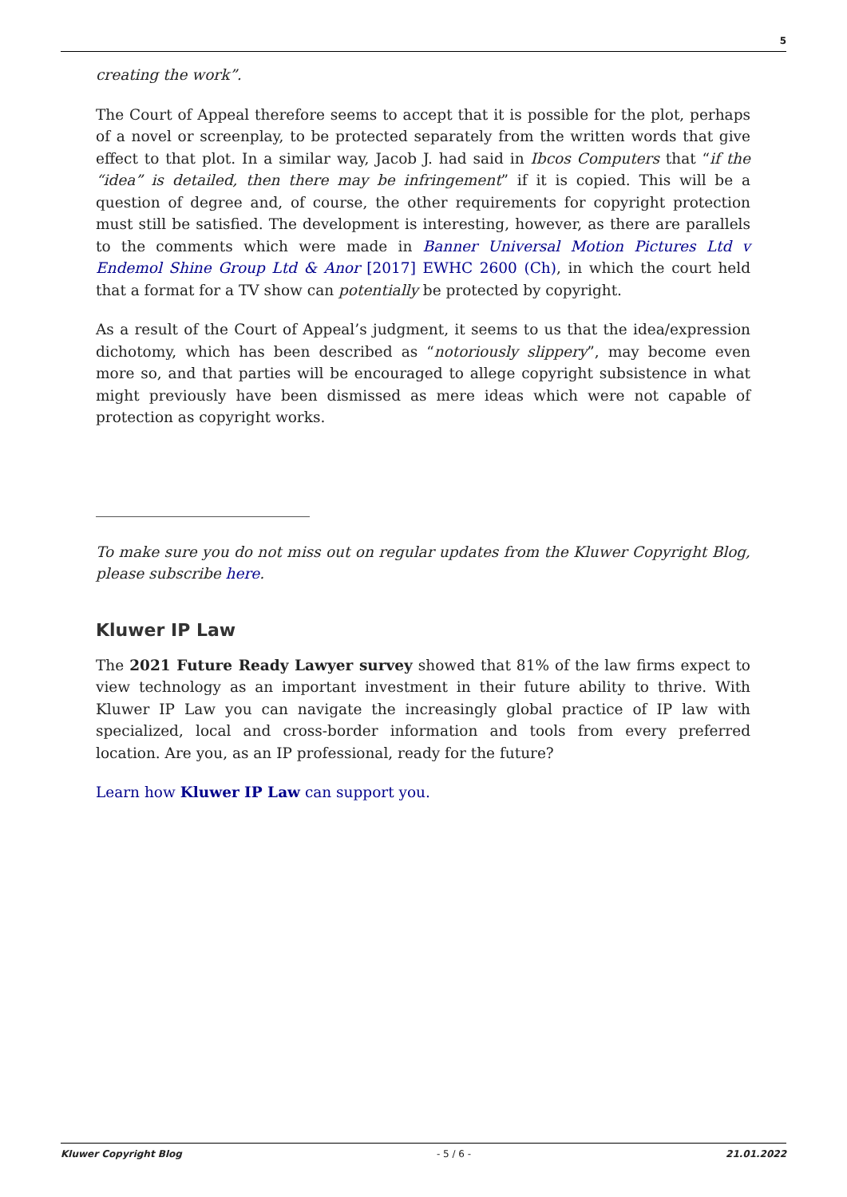5
creating the work”.
The Court of Appeal therefore seems to accept that it is possible for the plot, perhaps of a novel or screenplay, to be protected separately from the written words that give effect to that plot. In a similar way, Jacob J. had said in Ibcos Computers that “if the “idea” is detailed, then there may be infringement” if it is copied. This will be a question of degree and, of course, the other requirements for copyright protection must still be satisfied. The development is interesting, however, as there are parallels to the comments which were made in Banner Universal Motion Pictures Ltd v Endemol Shine Group Ltd & Anor [2017] EWHC 2600 (Ch), in which the court held that a format for a TV show can potentially be protected by copyright.
As a result of the Court of Appeal’s judgment, it seems to us that the idea/expression dichotomy, which has been described as “notoriously slippery”, may become even more so, and that parties will be encouraged to allege copyright subsistence in what might previously have been dismissed as mere ideas which were not capable of protection as copyright works.
To make sure you do not miss out on regular updates from the Kluwer Copyright Blog, please subscribe here.
Kluwer IP Law
The 2021 Future Ready Lawyer survey showed that 81% of the law firms expect to view technology as an important investment in their future ability to thrive. With Kluwer IP Law you can navigate the increasingly global practice of IP law with specialized, local and cross-border information and tools from every preferred location. Are you, as an IP professional, ready for the future?
Learn how Kluwer IP Law can support you.
Kluwer Copyright Blog - 5 / 6 - 21.01.2022